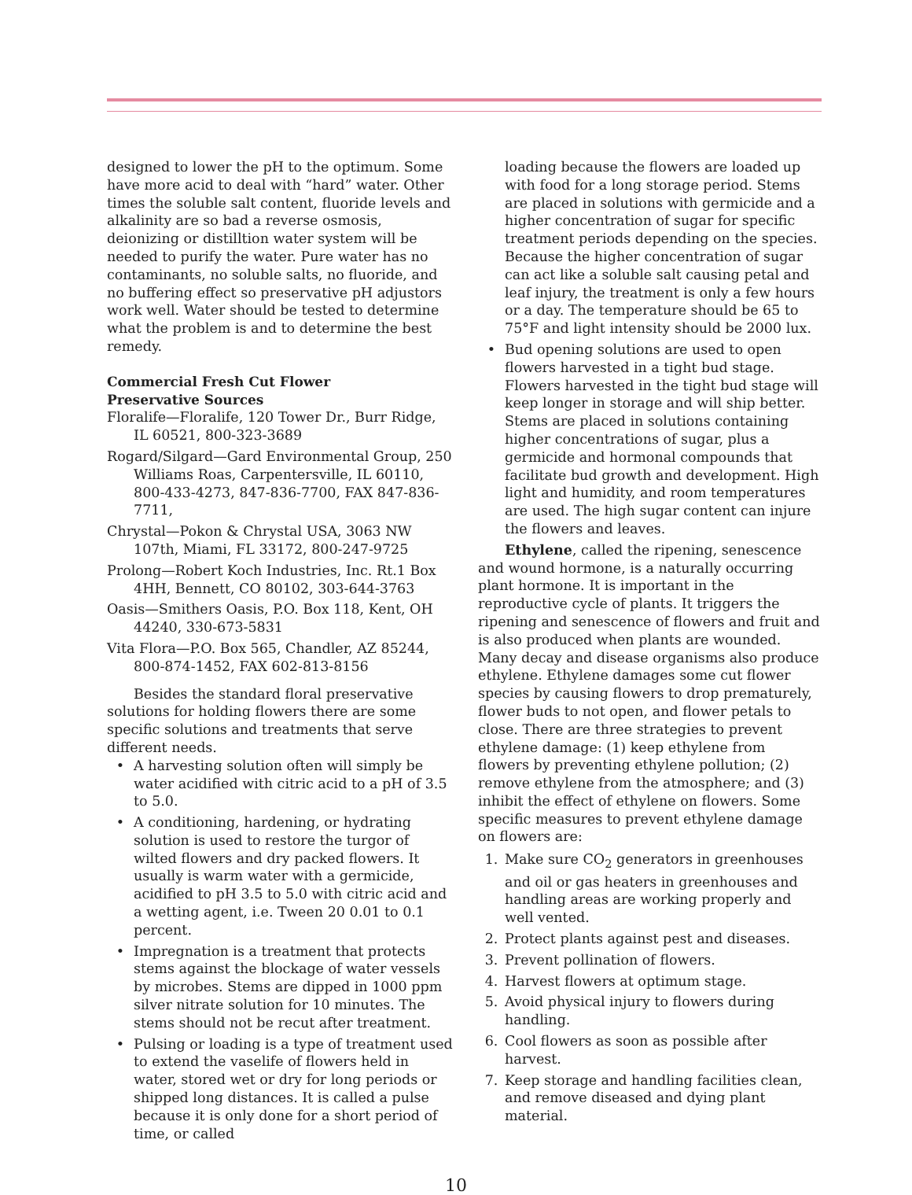designed to lower the pH to the optimum. Some have more acid to deal with “hard” water. Other times the soluble salt content, fluoride levels and alkalinity are so bad a reverse osmosis, deionizing or distilltion water system will be needed to purify the water. Pure water has no contaminants, no soluble salts, no fluoride, and no buffering effect so preservative pH adjustors work well. Water should be tested to determine what the problem is and to determine the best remedy.
Commercial Fresh Cut Flower
Preservative Sources
Floralife—Floralife, 120 Tower Dr., Burr Ridge, IL 60521, 800-323-3689
Rogard/Silgard—Gard Environmental Group, 250 Williams Roas, Carpentersville, IL 60110, 800-433-4273, 847-836-7700, FAX 847-836-7711,
Chrystal—Pokon & Chrystal USA, 3063 NW 107th, Miami, FL 33172, 800-247-9725
Prolong—Robert Koch Industries, Inc. Rt.1 Box 4HH, Bennett, CO 80102, 303-644-3763
Oasis—Smithers Oasis, P.O. Box 118, Kent, OH 44240, 330-673-5831
Vita Flora—P.O. Box 565, Chandler, AZ 85244, 800-874-1452, FAX 602-813-8156
Besides the standard floral preservative solutions for holding flowers there are some specific solutions and treatments that serve different needs.
• A harvesting solution often will simply be water acidified with citric acid to a pH of 3.5 to 5.0.
• A conditioning, hardening, or hydrating solution is used to restore the turgor of wilted flowers and dry packed flowers. It usually is warm water with a germicide, acidified to pH 3.5 to 5.0 with citric acid and a wetting agent, i.e. Tween 20 0.01 to 0.1 percent.
• Impregnation is a treatment that protects stems against the blockage of water vessels by microbes. Stems are dipped in 1000 ppm silver nitrate solution for 10 minutes. The stems should not be recut after treatment.
• Pulsing or loading is a type of treatment used to extend the vaselife of flowers held in water, stored wet or dry for long periods or shipped long distances. It is called a pulse because it is only done for a short period of time, or called
loading because the flowers are loaded up with food for a long storage period. Stems are placed in solutions with germicide and a higher concentration of sugar for specific treatment periods depending on the species. Because the higher concentration of sugar can act like a soluble salt causing petal and leaf injury, the treatment is only a few hours or a day. The temperature should be 65 to 75°F and light intensity should be 2000 lux.
• Bud opening solutions are used to open flowers harvested in a tight bud stage. Flowers harvested in the tight bud stage will keep longer in storage and will ship better. Stems are placed in solutions containing higher concentrations of sugar, plus a germicide and hormonal compounds that facilitate bud growth and development. High light and humidity, and room temperatures are used. The high sugar content can injure the flowers and leaves.
Ethylene, called the ripening, senescence and wound hormone, is a naturally occurring plant hormone. It is important in the reproductive cycle of plants. It triggers the ripening and senescence of flowers and fruit and is also produced when plants are wounded. Many decay and disease organisms also produce ethylene. Ethylene damages some cut flower species by causing flowers to drop prematurely, flower buds to not open, and flower petals to close. There are three strategies to prevent ethylene damage: (1) keep ethylene from flowers by preventing ethylene pollution; (2) remove ethylene from the atmosphere; and (3) inhibit the effect of ethylene on flowers. Some specific measures to prevent ethylene damage on flowers are:
1. Make sure CO<sub>2</sub> generators in greenhouses and oil or gas heaters in greenhouses and handling areas are working properly and well vented.
2. Protect plants against pest and diseases.
3. Prevent pollination of flowers.
4. Harvest flowers at optimum stage.
5. Avoid physical injury to flowers during handling.
6. Cool flowers as soon as possible after harvest.
7. Keep storage and handling facilities clean, and remove diseased and dying plant material.
10